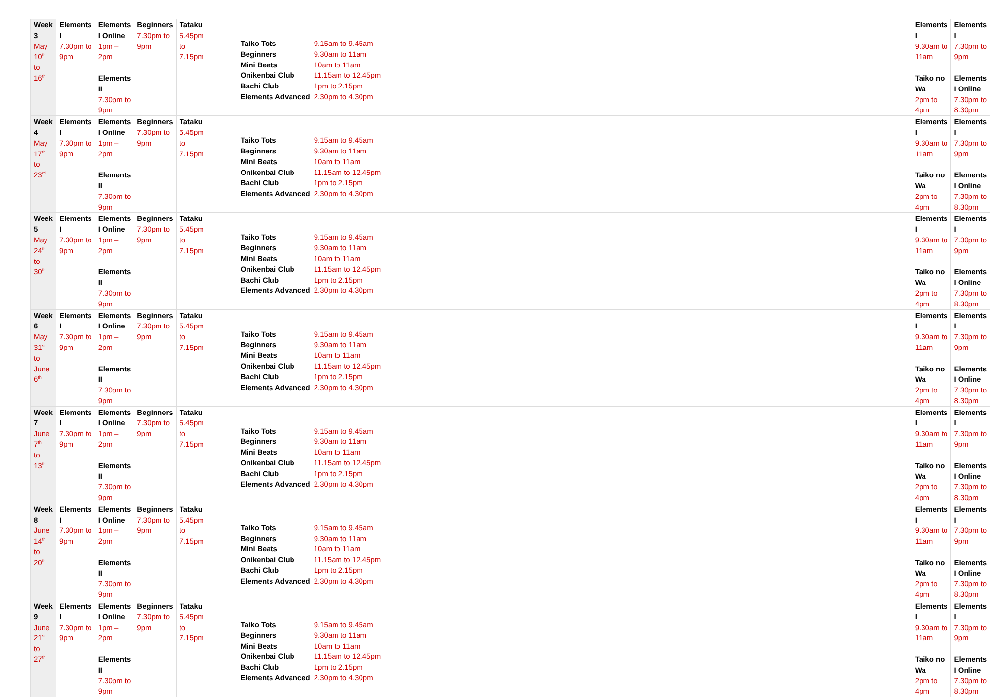| Week 3 May 10<sup>th</sup> to 16<sup>th</sup> | Elements I 7.30pm to 9pm | Elements I Online 1pm – 2pm Elements II 7.30pm to 9pm | Beginners 7.30pm to 9pm | Tataku 5.45pm to 7.15pm | / Taiko Tots / 9.15am to 9.45am / / Beginners / 9.30am to 11am / / Mini Beats / 10am to 11am / / Onikenbai Club / 11.15am to 12.45pm / / Bachi Club / 1pm to 2.15pm / / Elements Advanced / 2.30pm to 4.30pm / | Elements I 9.30am to 11am Taiko no Wa 2pm to 4pm | Elements I 7.30pm to 9pm Elements I Online 7.30pm to 8.30pm |
| Week 4 May 17<sup>th</sup> to 23<sup>rd</sup> | Elements I 7.30pm to 9pm | Elements I Online 1pm – 2pm Elements II 7.30pm to 9pm | Beginners 7.30pm to 9pm | Tataku 5.45pm to 7.15pm | / Taiko Tots / 9.15am to 9.45am / / Beginners / 9.30am to 11am / / Mini Beats / 10am to 11am / / Onikenbai Club / 11.15am to 12.45pm / / Bachi Club / 1pm to 2.15pm / / Elements Advanced / 2.30pm to 4.30pm / | Elements I 9.30am to 11am Taiko no Wa 2pm to 4pm | Elements I 7.30pm to 9pm Elements I Online 7.30pm to 8.30pm |
| Week 5 May 24<sup>th</sup> to 30<sup>th</sup> | Elements I 7.30pm to 9pm | Elements I Online 1pm – 2pm Elements II 7.30pm to 9pm | Beginners 7.30pm to 9pm | Tataku 5.45pm to 7.15pm | / Taiko Tots / 9.15am to 9.45am / / Beginners / 9.30am to 11am / / Mini Beats / 10am to 11am / / Onikenbai Club / 11.15am to 12.45pm / / Bachi Club / 1pm to 2.15pm / / Elements Advanced / 2.30pm to 4.30pm / | Elements I 9.30am to 11am Taiko no Wa 2pm to 4pm | Elements I 7.30pm to 9pm Elements I Online 7.30pm to 8.30pm |
| Week 6 May 31<sup>st</sup> to June 6<sup>th</sup> | Elements I 7.30pm to 9pm | Elements I Online 1pm – 2pm Elements II 7.30pm to 9pm | Beginners 7.30pm to 9pm | Tataku 5.45pm to 7.15pm | / Taiko Tots / 9.15am to 9.45am / / Beginners / 9.30am to 11am / / Mini Beats / 10am to 11am / / Onikenbai Club / 11.15am to 12.45pm / / Bachi Club / 1pm to 2.15pm / / Elements Advanced / 2.30pm to 4.30pm / | Elements I 9.30am to 11am Taiko no Wa 2pm to 4pm | Elements I 7.30pm to 9pm Elements I Online 7.30pm to 8.30pm |
| Week 7 June 7<sup>th</sup> to 13<sup>th</sup> | Elements I 7.30pm to 9pm | Elements I Online 1pm – 2pm Elements II 7.30pm to 9pm | Beginners 7.30pm to 9pm | Tataku 5.45pm to 7.15pm | / Taiko Tots / 9.15am to 9.45am / / Beginners / 9.30am to 11am / / Mini Beats / 10am to 11am / / Onikenbai Club / 11.15am to 12.45pm / / Bachi Club / 1pm to 2.15pm / / Elements Advanced / 2.30pm to 4.30pm / | Elements I 9.30am to 11am Taiko no Wa 2pm to 4pm | Elements I 7.30pm to 9pm Elements I Online 7.30pm to 8.30pm |
| Week 8 June 14<sup>th</sup> to 20<sup>th</sup> | Elements I 7.30pm to 9pm | Elements I Online 1pm – 2pm Elements II 7.30pm to 9pm | Beginners 7.30pm to 9pm | Tataku 5.45pm to 7.15pm | / Taiko Tots / 9.15am to 9.45am / / Beginners / 9.30am to 11am / / Mini Beats / 10am to 11am / / Onikenbai Club / 11.15am to 12.45pm / / Bachi Club / 1pm to 2.15pm / / Elements Advanced / 2.30pm to 4.30pm / | Elements I 9.30am to 11am Taiko no Wa 2pm to 4pm | Elements I 7.30pm to 9pm Elements I Online 7.30pm to 8.30pm |
| Week 9 June 21<sup>st</sup> to 27<sup>th</sup> | Elements I 7.30pm to 9pm | Elements I Online 1pm – 2pm Elements II 7.30pm to 9pm | Beginners 7.30pm to 9pm | Tataku 5.45pm to 7.15pm | / Taiko Tots / 9.15am to 9.45am / / Beginners / 9.30am to 11am / / Mini Beats / 10am to 11am / / Onikenbai Club / 11.15am to 12.45pm / / Bachi Club / 1pm to 2.15pm / / Elements Advanced / 2.30pm to 4.30pm / | Elements I 9.30am to 11am Taiko no Wa 2pm to 4pm | Elements I 7.30pm to 9pm Elements I Online 7.30pm to 8.30pm |